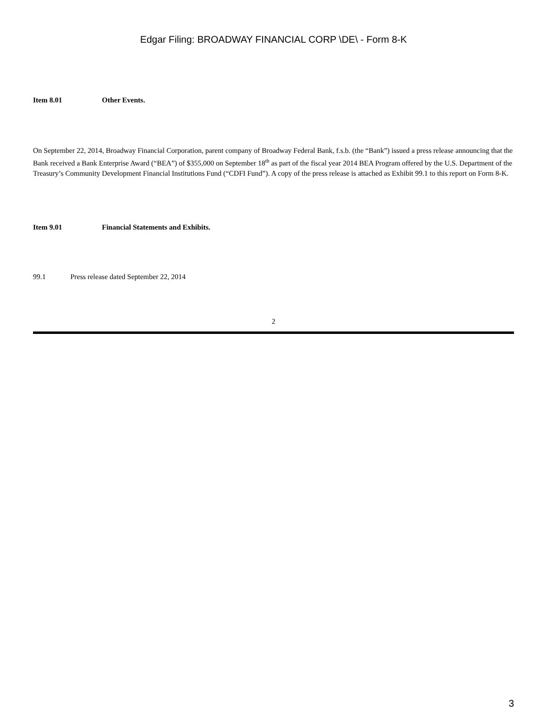Edgar Filing: BROADWAY FINANCIAL CORP \DE\ - Form 8-K
Item 8.01 Other Events.
On September 22, 2014, Broadway Financial Corporation, parent company of Broadway Federal Bank, f.s.b. (the “Bank”) issued a press release announcing that the Bank received a Bank Enterprise Award (“BEA”) of $355,000 on September 18<sup>th</sup> as part of the fiscal year 2014 BEA Program offered by the U.S. Department of the Treasury’s Community Development Financial Institutions Fund (“CDFI Fund”). A copy of the press release is attached as Exhibit 99.1 to this report on Form 8-K.
Item 9.01 Financial Statements and Exhibits.
99.1 Press release dated September 22, 2014
2
3